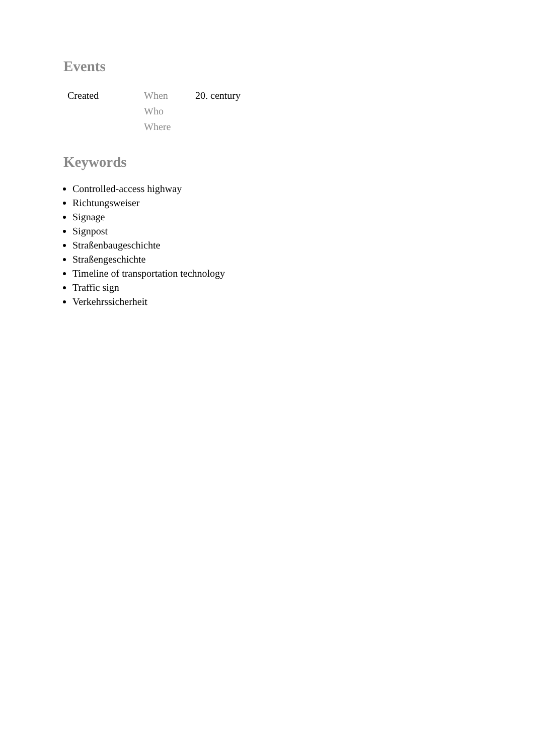Events
| Created | When | 20. century |
| | Who | |
| | Where | |
Keywords
Controlled-access highway
Richtungsweiser
Signage
Signpost
Straßenbaugeschichte
Straßengeschichte
Timeline of transportation technology
Traffic sign
Verkehrssicherheit